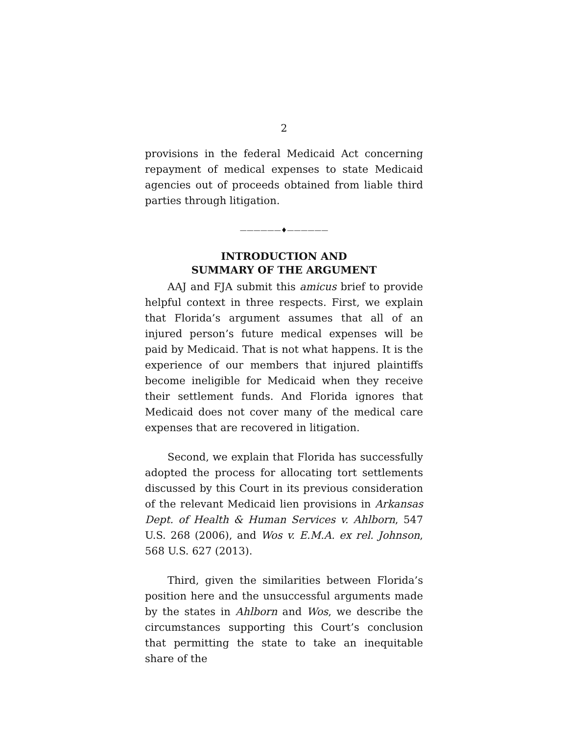2
provisions in the federal Medicaid Act concerning repayment of medical expenses to state Medicaid agencies out of proceeds obtained from liable third parties through litigation.
——————♦——————
INTRODUCTION AND
SUMMARY OF THE ARGUMENT
AAJ and FJA submit this amicus brief to provide helpful context in three respects. First, we explain that Florida’s argument assumes that all of an injured person’s future medical expenses will be paid by Medicaid. That is not what happens. It is the experience of our members that injured plaintiffs become ineligible for Medicaid when they receive their settlement funds. And Florida ignores that Medicaid does not cover many of the medical care expenses that are recovered in litigation.
Second, we explain that Florida has successfully adopted the process for allocating tort settlements discussed by this Court in its previous consideration of the relevant Medicaid lien provisions in Arkansas Dept. of Health & Human Services v. Ahlborn, 547 U.S. 268 (2006), and Wos v. E.M.A. ex rel. Johnson, 568 U.S. 627 (2013).
Third, given the similarities between Florida’s position here and the unsuccessful arguments made by the states in Ahlborn and Wos, we describe the circumstances supporting this Court’s conclusion that permitting the state to take an inequitable share of the